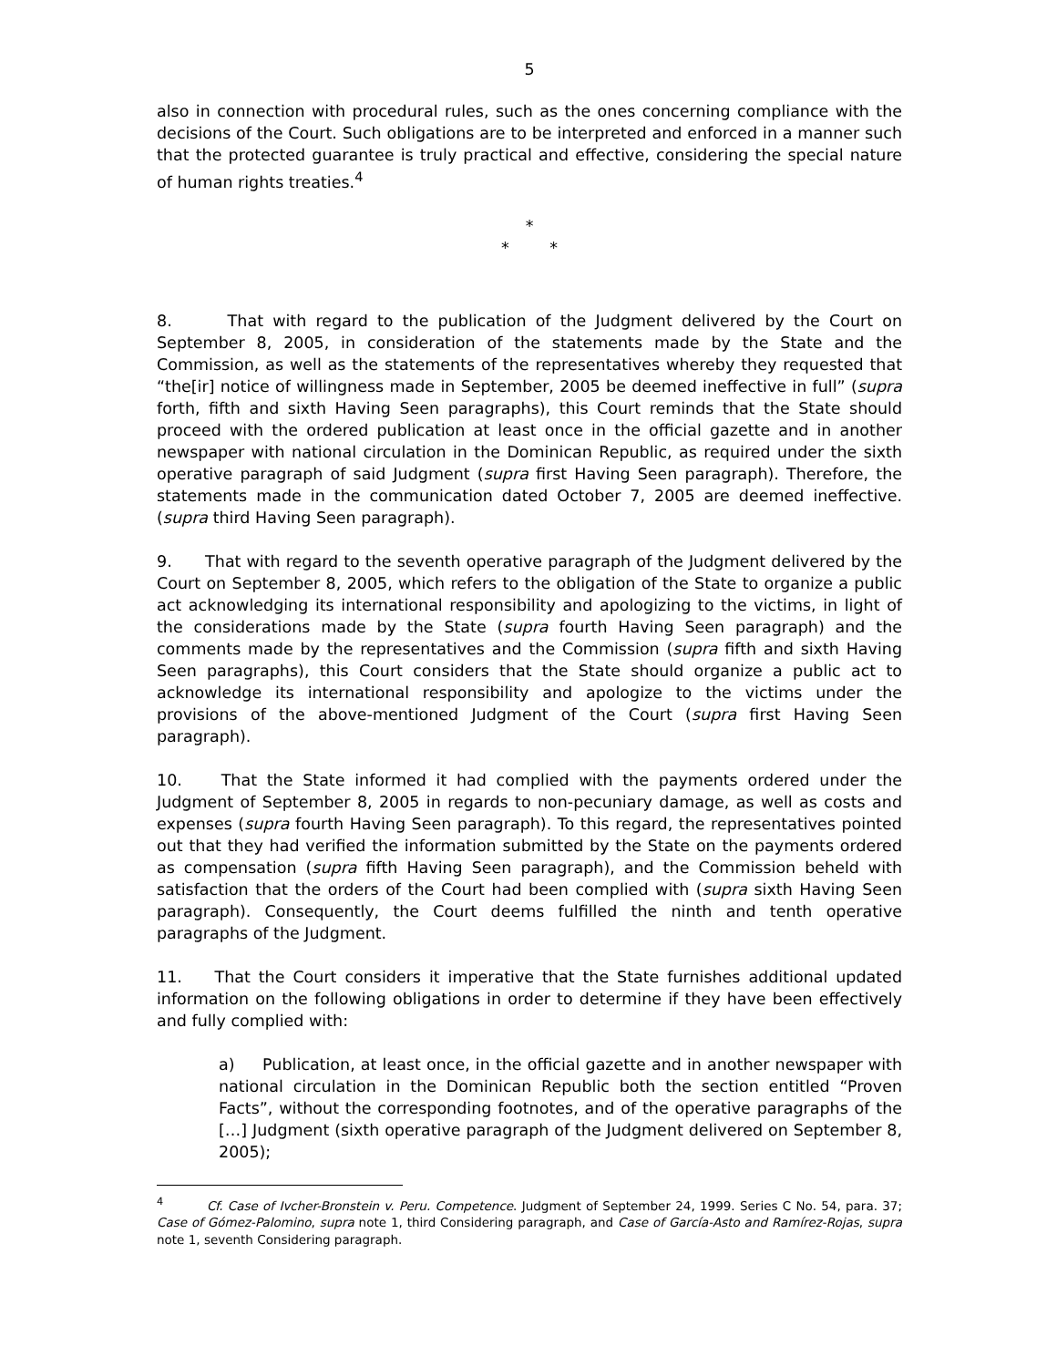5
also in connection with procedural rules, such as the ones concerning compliance with the decisions of the Court. Such obligations are to be interpreted and enforced in a manner such that the protected guarantee is truly practical and effective, considering the special nature of human rights treaties.<sup>4</sup>
*
* *
8. That with regard to the publication of the Judgment delivered by the Court on September 8, 2005, in consideration of the statements made by the State and the Commission, as well as the statements of the representatives whereby they requested that “the[ir] notice of willingness made in September, 2005 be deemed ineffective in full” (supra forth, fifth and sixth Having Seen paragraphs), this Court reminds that the State should proceed with the ordered publication at least once in the official gazette and in another newspaper with national circulation in the Dominican Republic, as required under the sixth operative paragraph of said Judgment (supra first Having Seen paragraph). Therefore, the statements made in the communication dated October 7, 2005 are deemed ineffective. (supra third Having Seen paragraph).
9. That with regard to the seventh operative paragraph of the Judgment delivered by the Court on September 8, 2005, which refers to the obligation of the State to organize a public act acknowledging its international responsibility and apologizing to the victims, in light of the considerations made by the State (supra fourth Having Seen paragraph) and the comments made by the representatives and the Commission (supra fifth and sixth Having Seen paragraphs), this Court considers that the State should organize a public act to acknowledge its international responsibility and apologize to the victims under the provisions of the above-mentioned Judgment of the Court (supra first Having Seen paragraph).
10. That the State informed it had complied with the payments ordered under the Judgment of September 8, 2005 in regards to non-pecuniary damage, as well as costs and expenses (supra fourth Having Seen paragraph). To this regard, the representatives pointed out that they had verified the information submitted by the State on the payments ordered as compensation (supra fifth Having Seen paragraph), and the Commission beheld with satisfaction that the orders of the Court had been complied with (supra sixth Having Seen paragraph). Consequently, the Court deems fulfilled the ninth and tenth operative paragraphs of the Judgment.
11. That the Court considers it imperative that the State furnishes additional updated information on the following obligations in order to determine if they have been effectively and fully complied with:
a) Publication, at least once, in the official gazette and in another newspaper with national circulation in the Dominican Republic both the section entitled “Proven Facts”, without the corresponding footnotes, and of the operative paragraphs of the […] Judgment (sixth operative paragraph of the Judgment delivered on September 8, 2005);
<sup>4</sup> Cf. Case of Ivcher-Bronstein v. Peru. Competence. Judgment of September 24, 1999. Series C No. 54, para. 37; Case of Gómez-Palomino, supra note 1, third Considering paragraph, and Case of García-Asto and Ramírez-Rojas, supra note 1, seventh Considering paragraph.